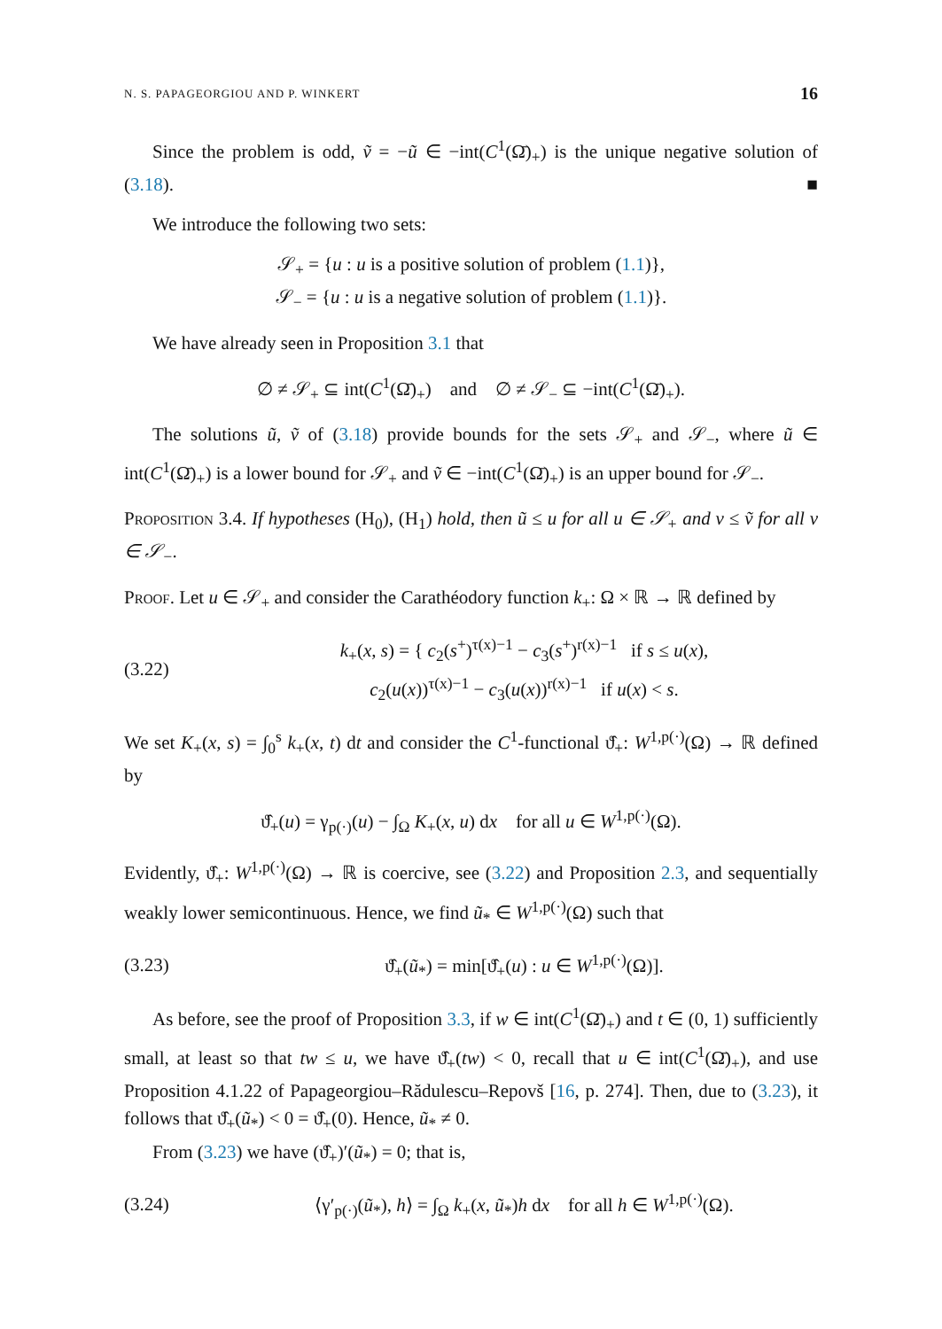N. S. PAPAGEORGIOU AND P. WINKERT 16
Since the problem is odd, ṽ = −ũ ∈ −int(C<sup>1</sup>(Ω̄)<sub>+</sub>) is the unique negative solution of (3.18). ■
We introduce the following two sets:
𝒮<sub>+</sub> = {u : u is a positive solution of problem (1.1)},
𝒮<sub>−</sub> = {u : u is a negative solution of problem (1.1)}.
We have already seen in Proposition 3.1 that
∅ ≠ 𝒮<sub>+</sub> ⊆ int(C<sup>1</sup>(Ω̄)<sub>+</sub>) and ∅ ≠ 𝒮<sub>−</sub> ⊆ −int(C<sup>1</sup>(Ω̄)<sub>+</sub>).
The solutions ũ, ṽ of (3.18) provide bounds for the sets 𝒮<sub>+</sub> and 𝒮<sub>−</sub>, where ũ ∈ int(C<sup>1</sup>(Ω̄)<sub>+</sub>) is a lower bound for 𝒮<sub>+</sub> and ṽ ∈ −int(C<sup>1</sup>(Ω̄)<sub>+</sub>) is an upper bound for 𝒮<sub>−</sub>.
Proposition 3.4. If hypotheses (H<sub>0</sub>), (H<sub>1</sub>) hold, then ũ ≤ u for all u ∈ 𝒮<sub>+</sub> and v ≤ ṽ for all v ∈ 𝒮<sub>−</sub>.
Proof. Let u ∈ 𝒮<sub>+</sub> and consider the Carathéodory function k<sub>+</sub>: Ω × ℝ → ℝ defined by
(3.22) k<sub>+</sub>(x, s) = { c<sub>2</sub>(s<sup>+</sup>)<sup>τ(x)−1</sup> − c<sub>3</sub>(s<sup>+</sup>)<sup>r(x)−1</sup> if s ≤ u(x),
c<sub>2</sub>(u(x))<sup>τ(x)−1</sup> − c<sub>3</sub>(u(x))<sup>r(x)−1</sup> if u(x) < s.
We set K<sub>+</sub>(x, s) = ∫<sub>0</sub><sup>s</sup> k<sub>+</sub>(x, t) dt and consider the C<sup>1</sup>-functional ϑ̂<sub>+</sub>: W<sup>1,p(·)</sup>(Ω) → ℝ defined by
ϑ̂<sub>+</sub>(u) = γ<sub>p(·)</sub>(u) − ∫<sub>Ω</sub> K<sub>+</sub>(x, u) dx for all u ∈ W<sup>1,p(·)</sup>(Ω).
Evidently, ϑ̂<sub>+</sub>: W<sup>1,p(·)</sup>(Ω) → ℝ is coercive, see (3.22) and Proposition 2.3, and sequentially weakly lower semicontinuous. Hence, we find ũ<sub>*</sub> ∈ W<sup>1,p(·)</sup>(Ω) such that
(3.23) ϑ̂<sub>+</sub>(ũ<sub>*</sub>) = min[ϑ̂<sub>+</sub>(u) : u ∈ W<sup>1,p(·)</sup>(Ω)].
As before, see the proof of Proposition 3.3, if w ∈ int(C<sup>1</sup>(Ω̄)<sub>+</sub>) and t ∈ (0, 1) sufficiently small, at least so that tw ≤ u, we have ϑ̂<sub>+</sub>(tw) < 0, recall that u ∈ int(C<sup>1</sup>(Ω̄)<sub>+</sub>), and use Proposition 4.1.22 of Papageorgiou–Rădulescu–Repovš [16, p. 274]. Then, due to (3.23), it follows that ϑ̂<sub>+</sub>(ũ<sub>*</sub>) < 0 = ϑ̂<sub>+</sub>(0). Hence, ũ<sub>*</sub> ≠ 0.
From (3.23) we have (ϑ̂<sub>+</sub>)′(ũ<sub>*</sub>) = 0; that is,
(3.24) ⟨γ′<sub>p(·)</sub>(ũ<sub>*</sub>), h⟩ = ∫<sub>Ω</sub> k<sub>+</sub>(x, ũ<sub>*</sub>)h dx for all h ∈ W<sup>1,p(·)</sup>(Ω).